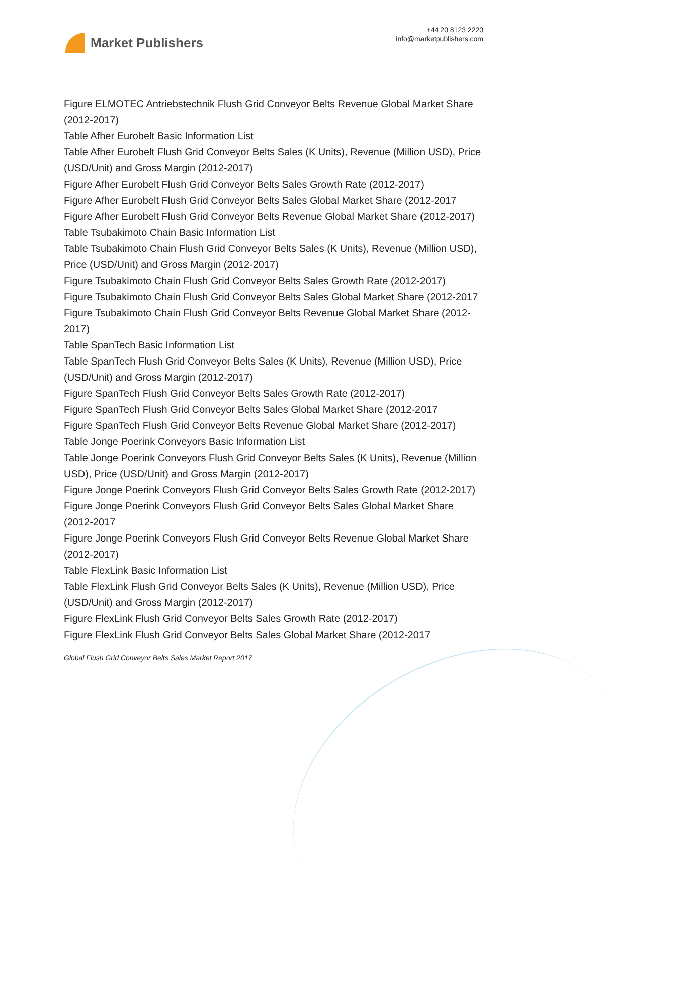Market Publishers
+44 20 8123 2220
info@marketpublishers.com
Figure ELMOTEC Antriebstechnik Flush Grid Conveyor Belts Revenue Global Market Share (2012-2017)
Table Afher Eurobelt Basic Information List
Table Afher Eurobelt Flush Grid Conveyor Belts Sales (K Units), Revenue (Million USD), Price (USD/Unit) and Gross Margin (2012-2017)
Figure Afher Eurobelt Flush Grid Conveyor Belts Sales Growth Rate (2012-2017)
Figure Afher Eurobelt Flush Grid Conveyor Belts Sales Global Market Share (2012-2017
Figure Afher Eurobelt Flush Grid Conveyor Belts Revenue Global Market Share (2012-2017)
Table Tsubakimoto Chain Basic Information List
Table Tsubakimoto Chain Flush Grid Conveyor Belts Sales (K Units), Revenue (Million USD), Price (USD/Unit) and Gross Margin (2012-2017)
Figure Tsubakimoto Chain Flush Grid Conveyor Belts Sales Growth Rate (2012-2017)
Figure Tsubakimoto Chain Flush Grid Conveyor Belts Sales Global Market Share (2012-2017
Figure Tsubakimoto Chain Flush Grid Conveyor Belts Revenue Global Market Share (2012-2017)
Table SpanTech Basic Information List
Table SpanTech Flush Grid Conveyor Belts Sales (K Units), Revenue (Million USD), Price (USD/Unit) and Gross Margin (2012-2017)
Figure SpanTech Flush Grid Conveyor Belts Sales Growth Rate (2012-2017)
Figure SpanTech Flush Grid Conveyor Belts Sales Global Market Share (2012-2017
Figure SpanTech Flush Grid Conveyor Belts Revenue Global Market Share (2012-2017)
Table Jonge Poerink Conveyors Basic Information List
Table Jonge Poerink Conveyors Flush Grid Conveyor Belts Sales (K Units), Revenue (Million USD), Price (USD/Unit) and Gross Margin (2012-2017)
Figure Jonge Poerink Conveyors Flush Grid Conveyor Belts Sales Growth Rate (2012-2017)
Figure Jonge Poerink Conveyors Flush Grid Conveyor Belts Sales Global Market Share (2012-2017
Figure Jonge Poerink Conveyors Flush Grid Conveyor Belts Revenue Global Market Share (2012-2017)
Table FlexLink Basic Information List
Table FlexLink Flush Grid Conveyor Belts Sales (K Units), Revenue (Million USD), Price (USD/Unit) and Gross Margin (2012-2017)
Figure FlexLink Flush Grid Conveyor Belts Sales Growth Rate (2012-2017)
Figure FlexLink Flush Grid Conveyor Belts Sales Global Market Share (2012-2017
Global Flush Grid Conveyor Belts Sales Market Report 2017